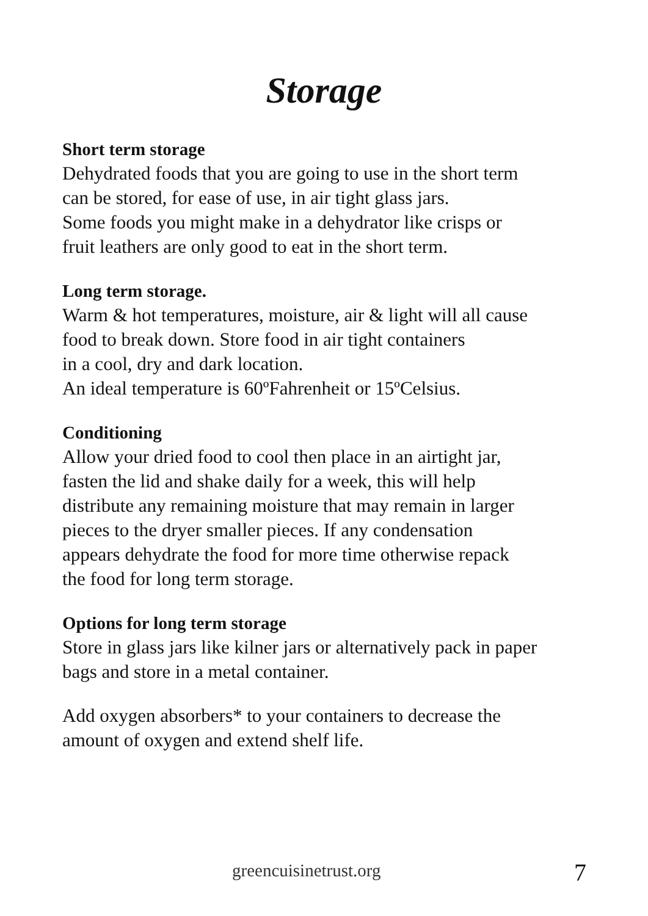Storage
Short term storage
Dehydrated foods that you are going to use in the short term
can be stored, for ease of use, in air tight glass jars.
Some foods you might make in a dehydrator like crisps or
fruit leathers are only good to eat in the short term.
Long term storage.
Warm & hot temperatures, moisture, air & light will all cause
food to break down. Store food in air tight containers
in a cool, dry and dark location.
An ideal temperature is 60ºFahrenheit or 15ºCelsius.
Conditioning
Allow your dried food to cool then place in an airtight jar,
fasten the lid and shake daily for a week, this will help
distribute any remaining moisture that may remain in larger
pieces to the dryer smaller pieces. If any condensation
appears dehydrate the food for more time otherwise repack
the food for long term storage.
Options for long term storage
Store in glass jars like kilner jars or alternatively pack in paper
bags and store in a metal container.
Add oxygen absorbers* to your containers to decrease the
amount of oxygen and extend shelf life.
greencuisinetrust.org 7